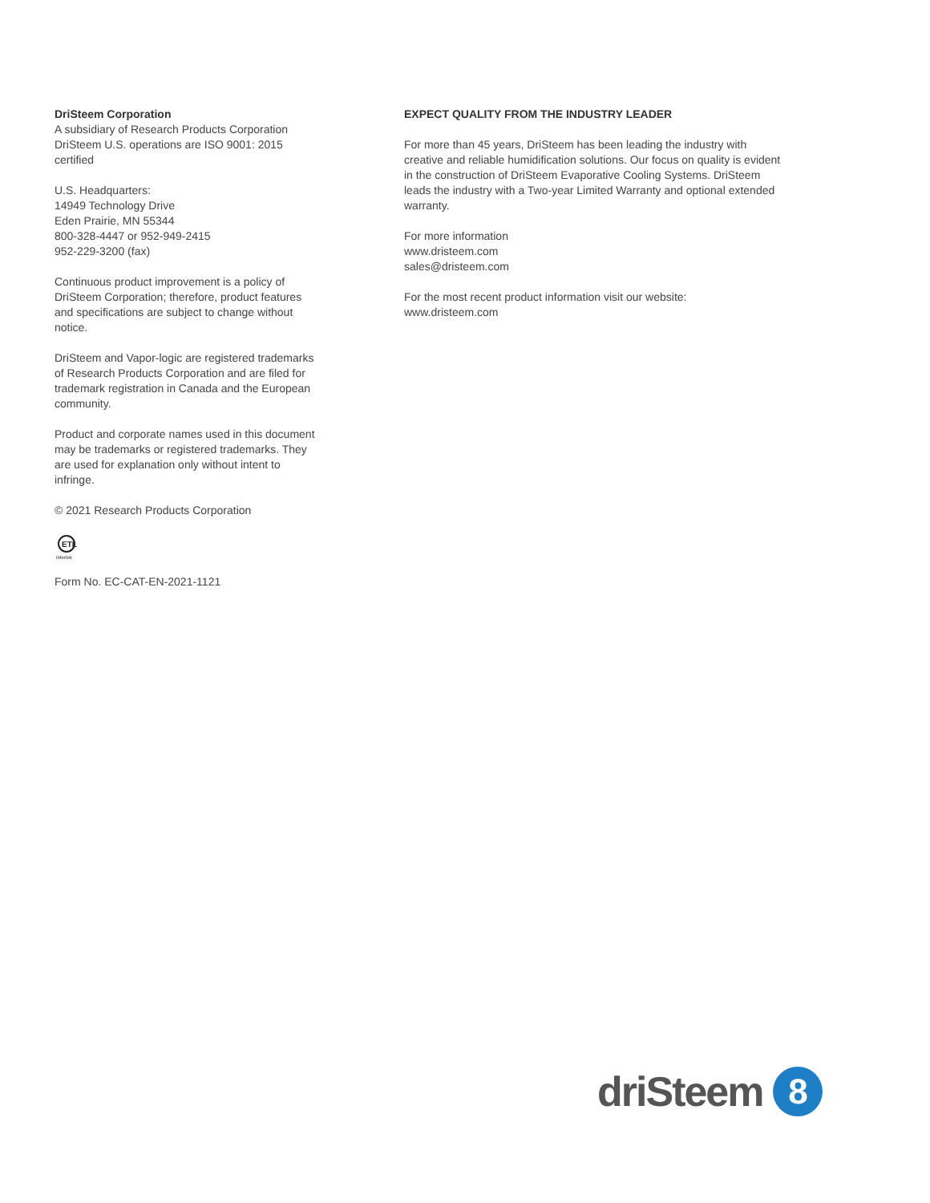DriSteem Corporation
A subsidiary of Research Products Corporation
DriSteem U.S. operations are ISO 9001: 2015 certified
U.S. Headquarters:
14949 Technology Drive
Eden Prairie, MN 55344
800-328-4447 or 952-949-2415
952-229-3200 (fax)
Continuous product improvement is a policy of DriSteem Corporation; therefore, product features and specifications are subject to change without notice.
DriSteem and Vapor-logic are registered trademarks of Research Products Corporation and are filed for trademark registration in Canada and the European community.
Product and corporate names used in this document may be trademarks or registered trademarks. They are used for explanation only without intent to infringe.
© 2021 Research Products Corporation
ETL
Intertek
Form No. EC-CAT-EN-2021-1121
EXPECT QUALITY FROM THE INDUSTRY LEADER
For more than 45 years, DriSteem has been leading the industry with creative and reliable humidification solutions. Our focus on quality is evident in the construction of DriSteem Evaporative Cooling Systems. DriSteem leads the industry with a Two-year Limited Warranty and optional extended warranty.
For more information
www.dristeem.com
sales@dristeem.com
For the most recent product information visit our website:
www.dristeem.com
driSteem
8